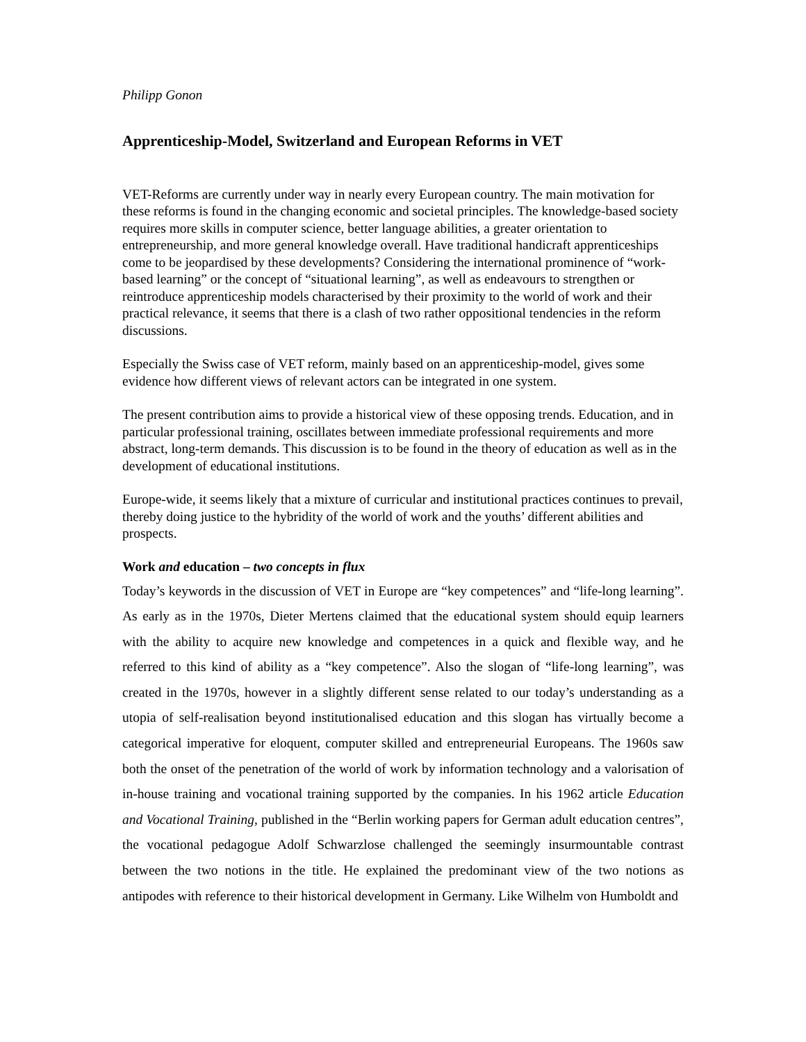Philipp Gonon
Apprenticeship-Model, Switzerland and European Reforms in VET
VET-Reforms are currently under way in nearly every European country. The main motivation for these reforms is found in the changing economic and societal principles. The knowledge-based society requires more skills in computer science, better language abilities, a greater orientation to entrepreneurship, and more general knowledge overall. Have traditional handicraft apprenticeships come to be jeopardised by these developments? Considering the international prominence of “work-based learning” or the concept of “situational learning”, as well as endeavours to strengthen or reintroduce apprenticeship models characterised by their proximity to the world of work and their practical relevance, it seems that there is a clash of two rather oppositional tendencies in the reform discussions.
Especially the Swiss case of VET reform, mainly based on an apprenticeship-model, gives some evidence how different views of relevant actors can be integrated in one system.
The present contribution aims to provide a historical view of these opposing trends. Education, and in particular professional training, oscillates between immediate professional requirements and more abstract, long-term demands. This discussion is to be found in the theory of education as well as in the development of educational institutions.
Europe-wide, it seems likely that a mixture of curricular and institutional practices continues to prevail, thereby doing justice to the hybridity of the world of work and the youths’ different abilities and prospects.
Work and education – two concepts in flux
Today’s keywords in the discussion of VET in Europe are “key competences” and “life-long learning”. As early as in the 1970s, Dieter Mertens claimed that the educational system should equip learners with the ability to acquire new knowledge and competences in a quick and flexible way, and he referred to this kind of ability as a “key competence”. Also the slogan of “life-long learning”, was created in the 1970s, however in a slightly different sense related to our today’s understanding as a utopia of self-realisation beyond institutionalised education and this slogan has virtually become a categorical imperative for eloquent, computer skilled and entrepreneurial Europeans. The 1960s saw both the onset of the penetration of the world of work by information technology and a valorisation of in-house training and vocational training supported by the companies. In his 1962 article Education and Vocational Training, published in the “Berlin working papers for German adult education centres”, the vocational pedagogue Adolf Schwarzlose challenged the seemingly insurmountable contrast between the two notions in the title. He explained the predominant view of the two notions as antipodes with reference to their historical development in Germany. Like Wilhelm von Humboldt and